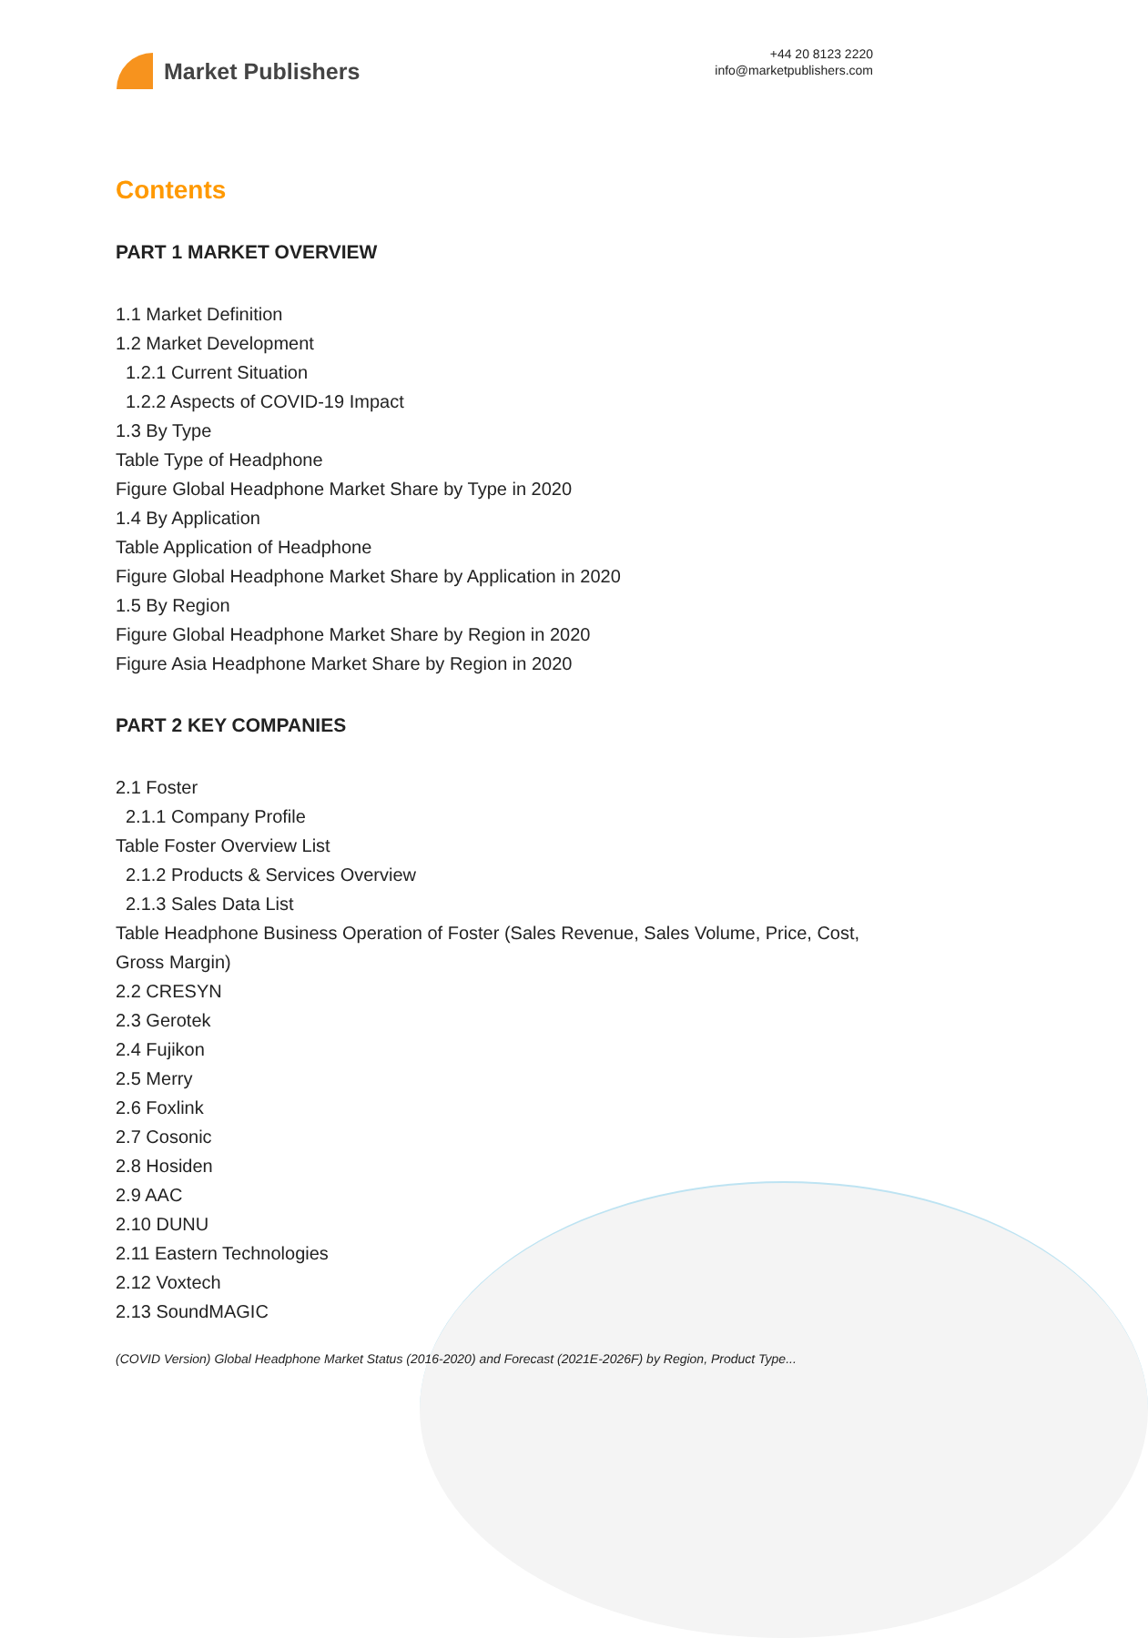Market Publishers
+44 20 8123 2220
info@marketpublishers.com
Contents
PART 1 MARKET OVERVIEW
1.1 Market Definition
1.2 Market Development
1.2.1 Current Situation
1.2.2 Aspects of COVID-19 Impact
1.3 By Type
Table Type of Headphone
Figure Global Headphone Market Share by Type in 2020
1.4 By Application
Table Application of Headphone
Figure Global Headphone Market Share by Application in 2020
1.5 By Region
Figure Global Headphone Market Share by Region in 2020
Figure Asia Headphone Market Share by Region in 2020
PART 2 KEY COMPANIES
2.1 Foster
2.1.1 Company Profile
Table Foster Overview List
2.1.2 Products & Services Overview
2.1.3 Sales Data List
Table Headphone Business Operation of Foster (Sales Revenue, Sales Volume, Price, Cost, Gross Margin)
2.2 CRESYN
2.3 Gerotek
2.4 Fujikon
2.5 Merry
2.6 Foxlink
2.7 Cosonic
2.8 Hosiden
2.9 AAC
2.10 DUNU
2.11 Eastern Technologies
2.12 Voxtech
2.13 SoundMAGIC
(COVID Version) Global Headphone Market Status (2016-2020) and Forecast (2021E-2026F) by Region, Product Type...